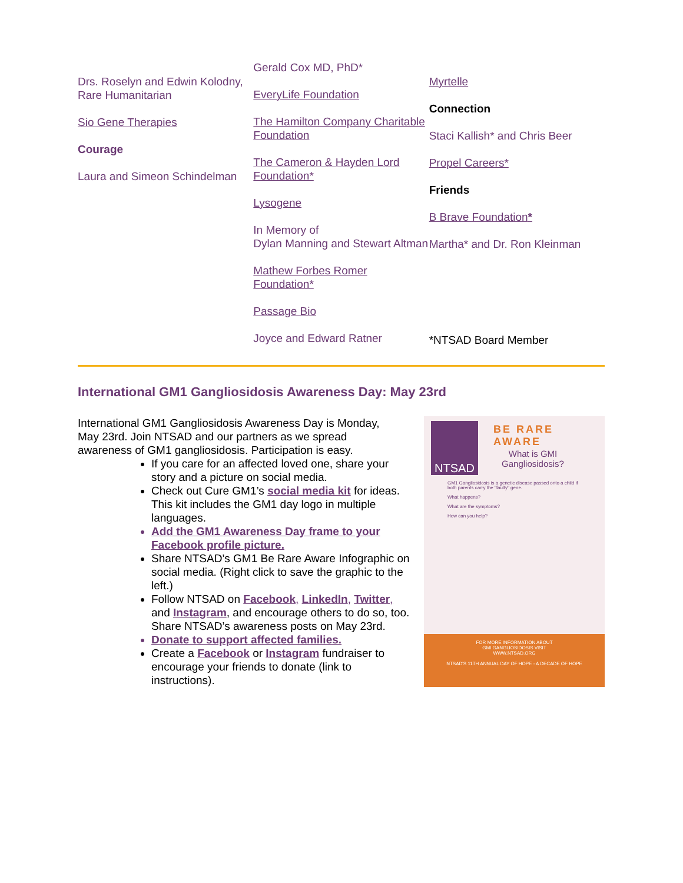Drs. Roselyn and Edwin Kolodny, Rare Humanitarian
Sio Gene Therapies
Courage
Laura and Simeon Schindelman
Gerald Cox MD, PhD*
EveryLife Foundation
The Hamilton Company Charitable Foundation
The Cameron & Hayden Lord Foundation*
Lysogene
In Memory of
Dylan Manning and Stewart Altman
Mathew Forbes Romer Foundation*
Passage Bio
Joyce and Edward Ratner
Myrtelle
Connection
Staci Kallish* and Chris Beer
Propel Careers*
Friends
B Brave Foundation*
Martha* and Dr. Ron Kleinman
*NTSAD Board Member
International GM1 Gangliosidosis Awareness Day: May 23rd
International GM1 Gangliosidosis Awareness Day is Monday, May 23rd. Join NTSAD and our partners as we spread awareness of GM1 gangliosidosis. Participation is easy.
If you care for an affected loved one, share your story and a picture on social media.
Check out Cure GM1’s social media kit for ideas. This kit includes the GM1 day logo in multiple languages.
Add the GM1 Awareness Day frame to your Facebook profile picture.
Share NTSAD’s GM1 Be Rare Aware Infographic on social media. (Right click to save the graphic to the left.)
Follow NTSAD on Facebook, LinkedIn, Twitter, and Instagram, and encourage others to do so, too. Share NTSAD’s awareness posts on May 23rd.
Donate to support affected families.
Create a Facebook or Instagram fundraiser to encourage your friends to donate (link to instructions).
NTSAD BE RARE AWARE
What is GMI Gangliosidosis?
GM1 Gangliosidosis is a genetic disease passed onto a child if both parents carry the "faulty" gene.
What happens?
What are the symptoms?
How can you help?
FOR MORE INFORMATION ABOUT
GMI GANGLIOSIDOSIS VISIT
WWW.NTSAD.ORG
NTSAD'S 11TH ANNUAL DAY OF HOPE - A DECADE OF HOPE